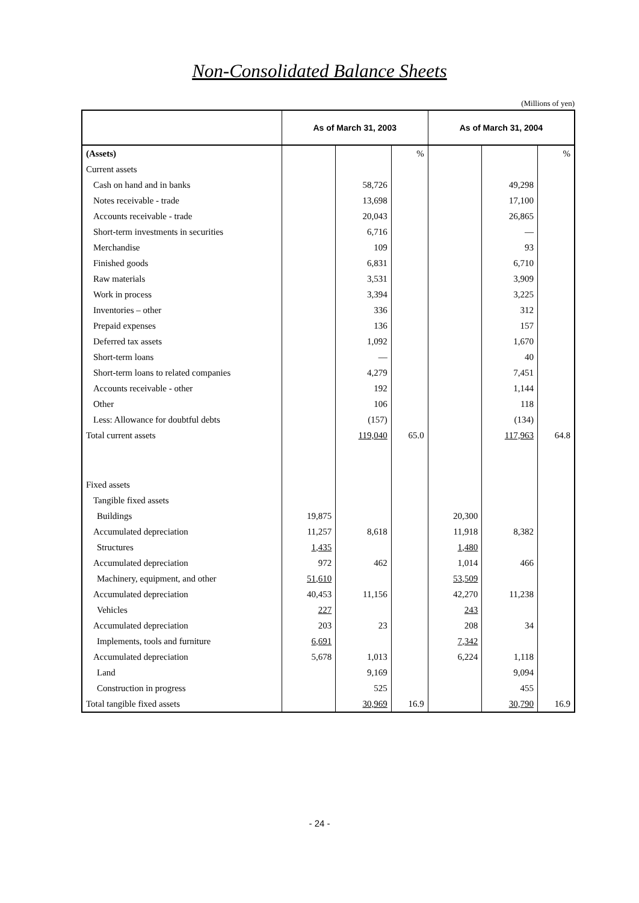Non-Consolidated Balance Sheets
(Millions of yen)
| | As of March 31, 2003 | | | As of March 31, 2004 | | |
| --- | --- | --- | --- | --- | --- | --- |
| (Assets) | | | % | | | % |
| Current assets | | | | | | |
| Cash on hand and in banks | | 58,726 | | | 49,298 | |
| Notes receivable - trade | | 13,698 | | | 17,100 | |
| Accounts receivable - trade | | 20,043 | | | 26,865 | |
| Short-term investments in securities | | 6,716 | | | — | |
| Merchandise | | 109 | | | 93 | |
| Finished goods | | 6,831 | | | 6,710 | |
| Raw materials | | 3,531 | | | 3,909 | |
| Work in process | | 3,394 | | | 3,225 | |
| Inventories – other | | 336 | | | 312 | |
| Prepaid expenses | | 136 | | | 157 | |
| Deferred tax assets | | 1,092 | | | 1,670 | |
| Short-term loans | | — | | | 40 | |
| Short-term loans to related companies | | 4,279 | | | 7,451 | |
| Accounts receivable - other | | 192 | | | 1,144 | |
| Other | | 106 | | | 118 | |
| Less: Allowance for doubtful debts | | (157) | | | (134) | |
| Total current assets | | 119,040 | 65.0 | | 117,963 | 64.8 |
| Fixed assets | | | | | | |
| Tangible fixed assets | | | | | | |
| Buildings | 19,875 | | | 20,300 | | |
| Accumulated depreciation | 11,257 | 8,618 | | 11,918 | 8,382 | |
| Structures | 1,435 | | | 1,480 | | |
| Accumulated depreciation | 972 | 462 | | 1,014 | 466 | |
| Machinery, equipment, and other | 51,610 | | | 53,509 | | |
| Accumulated depreciation | 40,453 | 11,156 | | 42,270 | 11,238 | |
| Vehicles | 227 | | | 243 | | |
| Accumulated depreciation | 203 | 23 | | 208 | 34 | |
| Implements, tools and furniture | 6,691 | | | 7,342 | | |
| Accumulated depreciation | 5,678 | 1,013 | | 6,224 | 1,118 | |
| Land | | 9,169 | | | 9,094 | |
| Construction in progress | | 525 | | | 455 | |
| Total tangible fixed assets | | 30,969 | 16.9 | | 30,790 | 16.9 |
- 24 -